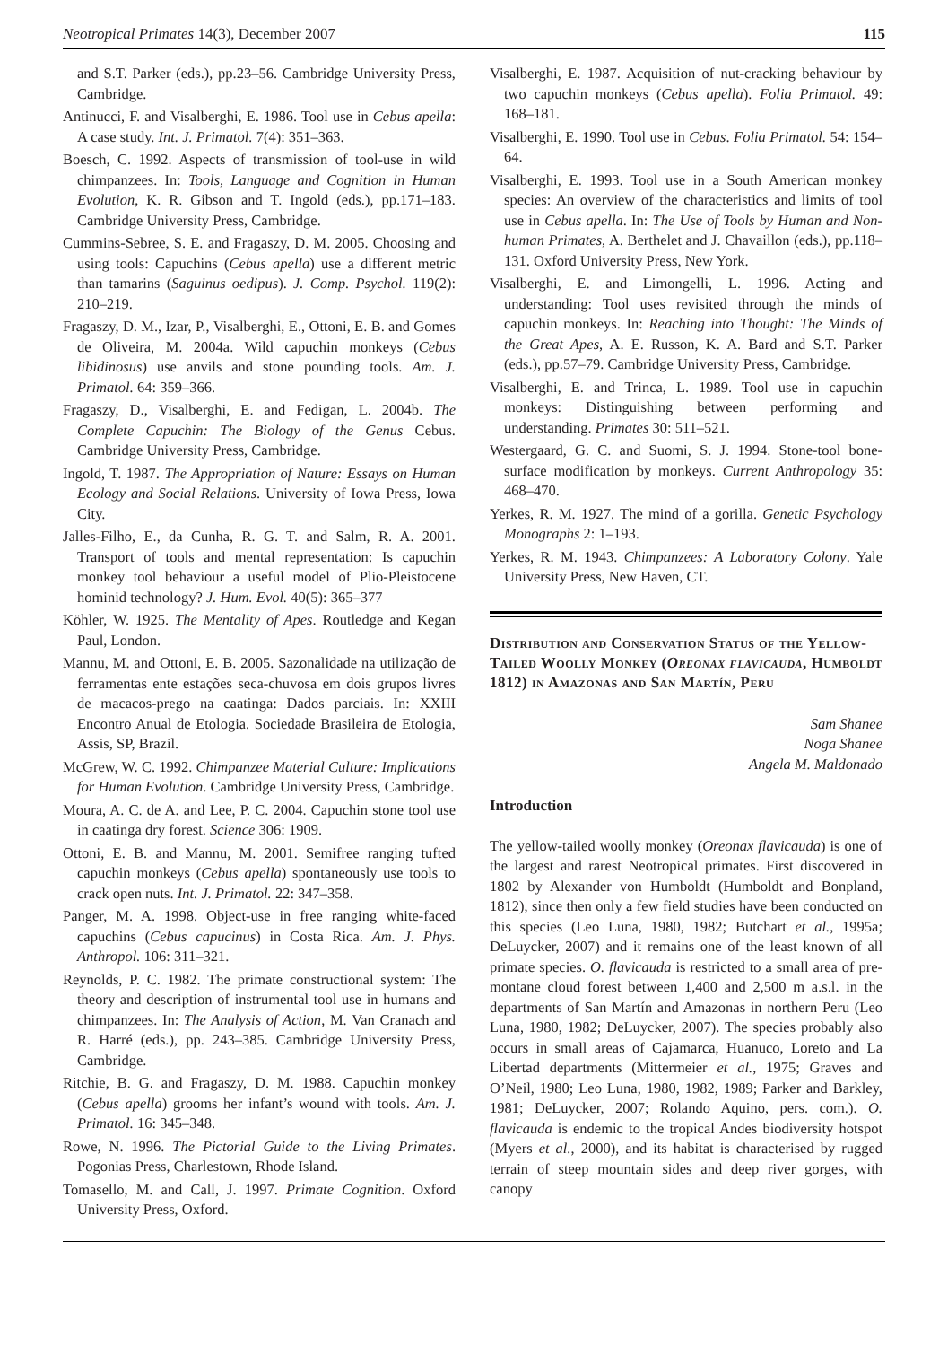Neotropical Primates 14(3), December 2007 115
and S.T. Parker (eds.), pp.23–56. Cambridge University Press, Cambridge.
Antinucci, F. and Visalberghi, E. 1986. Tool use in Cebus apella: A case study. Int. J. Primatol. 7(4): 351–363.
Boesch, C. 1992. Aspects of transmission of tool-use in wild chimpanzees. In: Tools, Language and Cognition in Human Evolution, K. R. Gibson and T. Ingold (eds.), pp.171–183. Cambridge University Press, Cambridge.
Cummins-Sebree, S. E. and Fragaszy, D. M. 2005. Choosing and using tools: Capuchins (Cebus apella) use a different metric than tamarins (Saguinus oedipus). J. Comp. Psychol. 119(2): 210–219.
Fragaszy, D. M., Izar, P., Visalberghi, E., Ottoni, E. B. and Gomes de Oliveira, M. 2004a. Wild capuchin monkeys (Cebus libidinosus) use anvils and stone pounding tools. Am. J. Primatol. 64: 359–366.
Fragaszy, D., Visalberghi, E. and Fedigan, L. 2004b. The Complete Capuchin: The Biology of the Genus Cebus. Cambridge University Press, Cambridge.
Ingold, T. 1987. The Appropriation of Nature: Essays on Human Ecology and Social Relations. University of Iowa Press, Iowa City.
Jalles-Filho, E., da Cunha, R. G. T. and Salm, R. A. 2001. Transport of tools and mental representation: Is capuchin monkey tool behaviour a useful model of Plio-Pleistocene hominid technology? J. Hum. Evol. 40(5): 365–377
Köhler, W. 1925. The Mentality of Apes. Routledge and Kegan Paul, London.
Mannu, M. and Ottoni, E. B. 2005. Sazonalidade na utilização de ferramentas ente estações seca-chuvosa em dois grupos livres de macacos-prego na caatinga: Dados parciais. In: XXIII Encontro Anual de Etologia. Sociedade Brasileira de Etologia, Assis, SP, Brazil.
McGrew, W. C. 1992. Chimpanzee Material Culture: Implications for Human Evolution. Cambridge University Press, Cambridge.
Moura, A. C. de A. and Lee, P. C. 2004. Capuchin stone tool use in caatinga dry forest. Science 306: 1909.
Ottoni, E. B. and Mannu, M. 2001. Semifree ranging tufted capuchin monkeys (Cebus apella) spontaneously use tools to crack open nuts. Int. J. Primatol. 22: 347–358.
Panger, M. A. 1998. Object-use in free ranging white-faced capuchins (Cebus capucinus) in Costa Rica. Am. J. Phys. Anthropol. 106: 311–321.
Reynolds, P. C. 1982. The primate constructional system: The theory and description of instrumental tool use in humans and chimpanzees. In: The Analysis of Action, M. Van Cranach and R. Harré (eds.), pp. 243–385. Cambridge University Press, Cambridge.
Ritchie, B. G. and Fragaszy, D. M. 1988. Capuchin monkey (Cebus apella) grooms her infant’s wound with tools. Am. J. Primatol. 16: 345–348.
Rowe, N. 1996. The Pictorial Guide to the Living Primates. Pogonias Press, Charlestown, Rhode Island.
Tomasello, M. and Call, J. 1997. Primate Cognition. Oxford University Press, Oxford.
Visalberghi, E. 1987. Acquisition of nut-cracking behaviour by two capuchin monkeys (Cebus apella). Folia Primatol. 49: 168–181.
Visalberghi, E. 1990. Tool use in Cebus. Folia Primatol. 54: 154–64.
Visalberghi, E. 1993. Tool use in a South American monkey species: An overview of the characteristics and limits of tool use in Cebus apella. In: The Use of Tools by Human and Non-human Primates, A. Berthelet and J. Chavaillon (eds.), pp.118–131. Oxford University Press, New York.
Visalberghi, E. and Limongelli, L. 1996. Acting and understanding: Tool uses revisited through the minds of capuchin monkeys. In: Reaching into Thought: The Minds of the Great Apes, A. E. Russon, K. A. Bard and S.T. Parker (eds.), pp.57–79. Cambridge University Press, Cambridge.
Visalberghi, E. and Trinca, L. 1989. Tool use in capuchin monkeys: Distinguishing between performing and understanding. Primates 30: 511–521.
Westergaard, G. C. and Suomi, S. J. 1994. Stone-tool bone-surface modification by monkeys. Current Anthropology 35: 468–470.
Yerkes, R. M. 1927. The mind of a gorilla. Genetic Psychology Monographs 2: 1–193.
Yerkes, R. M. 1943. Chimpanzees: A Laboratory Colony. Yale University Press, New Haven, CT.
Distribution and Conservation Status of the Yellow-Tailed Woolly Monkey (Oreonax flavicauda, Humboldt 1812) in Amazonas and San Martín, Peru
Sam Shanee
Noga Shanee
Angela M. Maldonado
Introduction
The yellow-tailed woolly monkey (Oreonax flavicauda) is one of the largest and rarest Neotropical primates. First discovered in 1802 by Alexander von Humboldt (Humboldt and Bonpland, 1812), since then only a few field studies have been conducted on this species (Leo Luna, 1980, 1982; Butchart et al., 1995a; DeLuycker, 2007) and it remains one of the least known of all primate species. O. flavicauda is restricted to a small area of pre-montane cloud forest between 1,400 and 2,500 m a.s.l. in the departments of San Martín and Amazonas in northern Peru (Leo Luna, 1980, 1982; DeLuycker, 2007). The species probably also occurs in small areas of Cajamarca, Huanuco, Loreto and La Libertad departments (Mittermeier et al., 1975; Graves and O’Neil, 1980; Leo Luna, 1980, 1982, 1989; Parker and Barkley, 1981; DeLuycker, 2007; Rolando Aquino, pers. com.). O. flavicauda is endemic to the tropical Andes biodiversity hotspot (Myers et al., 2000), and its habitat is characterised by rugged terrain of steep mountain sides and deep river gorges, with canopy